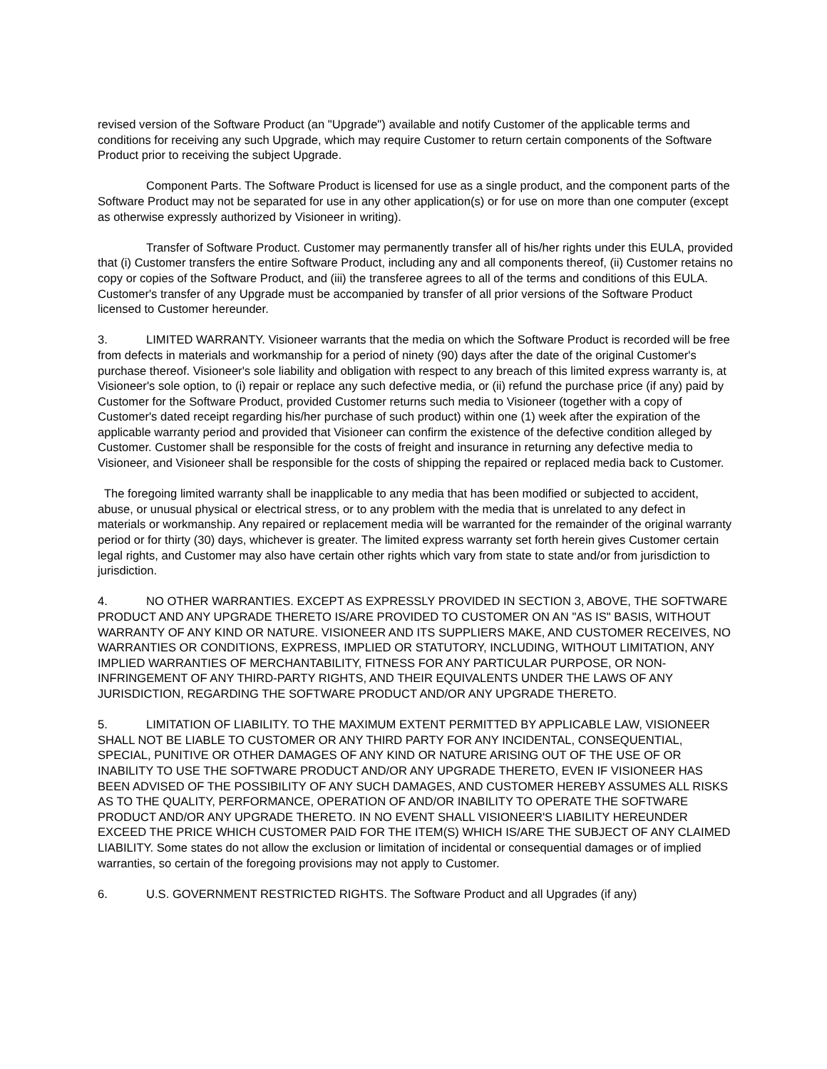revised version of the Software Product (an "Upgrade") available and notify Customer of the applicable terms and conditions for receiving any such Upgrade, which may require Customer to return certain components of the Software Product prior to receiving the subject Upgrade.
Component Parts. The Software Product is licensed for use as a single product, and the component parts of the Software Product may not be separated for use in any other application(s) or for use on more than one computer (except as otherwise expressly authorized by Visioneer in writing).
Transfer of Software Product. Customer may permanently transfer all of his/her rights under this EULA, provided that (i) Customer transfers the entire Software Product, including any and all components thereof, (ii) Customer retains no copy or copies of the Software Product, and (iii) the transferee agrees to all of the terms and conditions of this EULA. Customer's transfer of any Upgrade must be accompanied by transfer of all prior versions of the Software Product licensed to Customer hereunder.
3. LIMITED WARRANTY. Visioneer warrants that the media on which the Software Product is recorded will be free from defects in materials and workmanship for a period of ninety (90) days after the date of the original Customer's purchase thereof. Visioneer's sole liability and obligation with respect to any breach of this limited express warranty is, at Visioneer's sole option, to (i) repair or replace any such defective media, or (ii) refund the purchase price (if any) paid by Customer for the Software Product, provided Customer returns such media to Visioneer (together with a copy of Customer's dated receipt regarding his/her purchase of such product) within one (1) week after the expiration of the applicable warranty period and provided that Visioneer can confirm the existence of the defective condition alleged by Customer. Customer shall be responsible for the costs of freight and insurance in returning any defective media to Visioneer, and Visioneer shall be responsible for the costs of shipping the repaired or replaced media back to Customer.
The foregoing limited warranty shall be inapplicable to any media that has been modified or subjected to accident, abuse, or unusual physical or electrical stress, or to any problem with the media that is unrelated to any defect in materials or workmanship. Any repaired or replacement media will be warranted for the remainder of the original warranty period or for thirty (30) days, whichever is greater. The limited express warranty set forth herein gives Customer certain legal rights, and Customer may also have certain other rights which vary from state to state and/or from jurisdiction to jurisdiction.
4. NO OTHER WARRANTIES. EXCEPT AS EXPRESSLY PROVIDED IN SECTION 3, ABOVE, THE SOFTWARE PRODUCT AND ANY UPGRADE THERETO IS/ARE PROVIDED TO CUSTOMER ON AN "AS IS" BASIS, WITHOUT WARRANTY OF ANY KIND OR NATURE. VISIONEER AND ITS SUPPLIERS MAKE, AND CUSTOMER RECEIVES, NO WARRANTIES OR CONDITIONS, EXPRESS, IMPLIED OR STATUTORY, INCLUDING, WITHOUT LIMITATION, ANY IMPLIED WARRANTIES OF MERCHANTABILITY, FITNESS FOR ANY PARTICULAR PURPOSE, OR NON-INFRINGEMENT OF ANY THIRD-PARTY RIGHTS, AND THEIR EQUIVALENTS UNDER THE LAWS OF ANY JURISDICTION, REGARDING THE SOFTWARE PRODUCT AND/OR ANY UPGRADE THERETO.
5. LIMITATION OF LIABILITY. TO THE MAXIMUM EXTENT PERMITTED BY APPLICABLE LAW, VISIONEER SHALL NOT BE LIABLE TO CUSTOMER OR ANY THIRD PARTY FOR ANY INCIDENTAL, CONSEQUENTIAL, SPECIAL, PUNITIVE OR OTHER DAMAGES OF ANY KIND OR NATURE ARISING OUT OF THE USE OF OR INABILITY TO USE THE SOFTWARE PRODUCT AND/OR ANY UPGRADE THERETO, EVEN IF VISIONEER HAS BEEN ADVISED OF THE POSSIBILITY OF ANY SUCH DAMAGES, AND CUSTOMER HEREBY ASSUMES ALL RISKS AS TO THE QUALITY, PERFORMANCE, OPERATION OF AND/OR INABILITY TO OPERATE THE SOFTWARE PRODUCT AND/OR ANY UPGRADE THERETO. IN NO EVENT SHALL VISIONEER'S LIABILITY HEREUNDER EXCEED THE PRICE WHICH CUSTOMER PAID FOR THE ITEM(S) WHICH IS/ARE THE SUBJECT OF ANY CLAIMED LIABILITY. Some states do not allow the exclusion or limitation of incidental or consequential damages or of implied warranties, so certain of the foregoing provisions may not apply to Customer.
6. U.S. GOVERNMENT RESTRICTED RIGHTS. The Software Product and all Upgrades (if any)